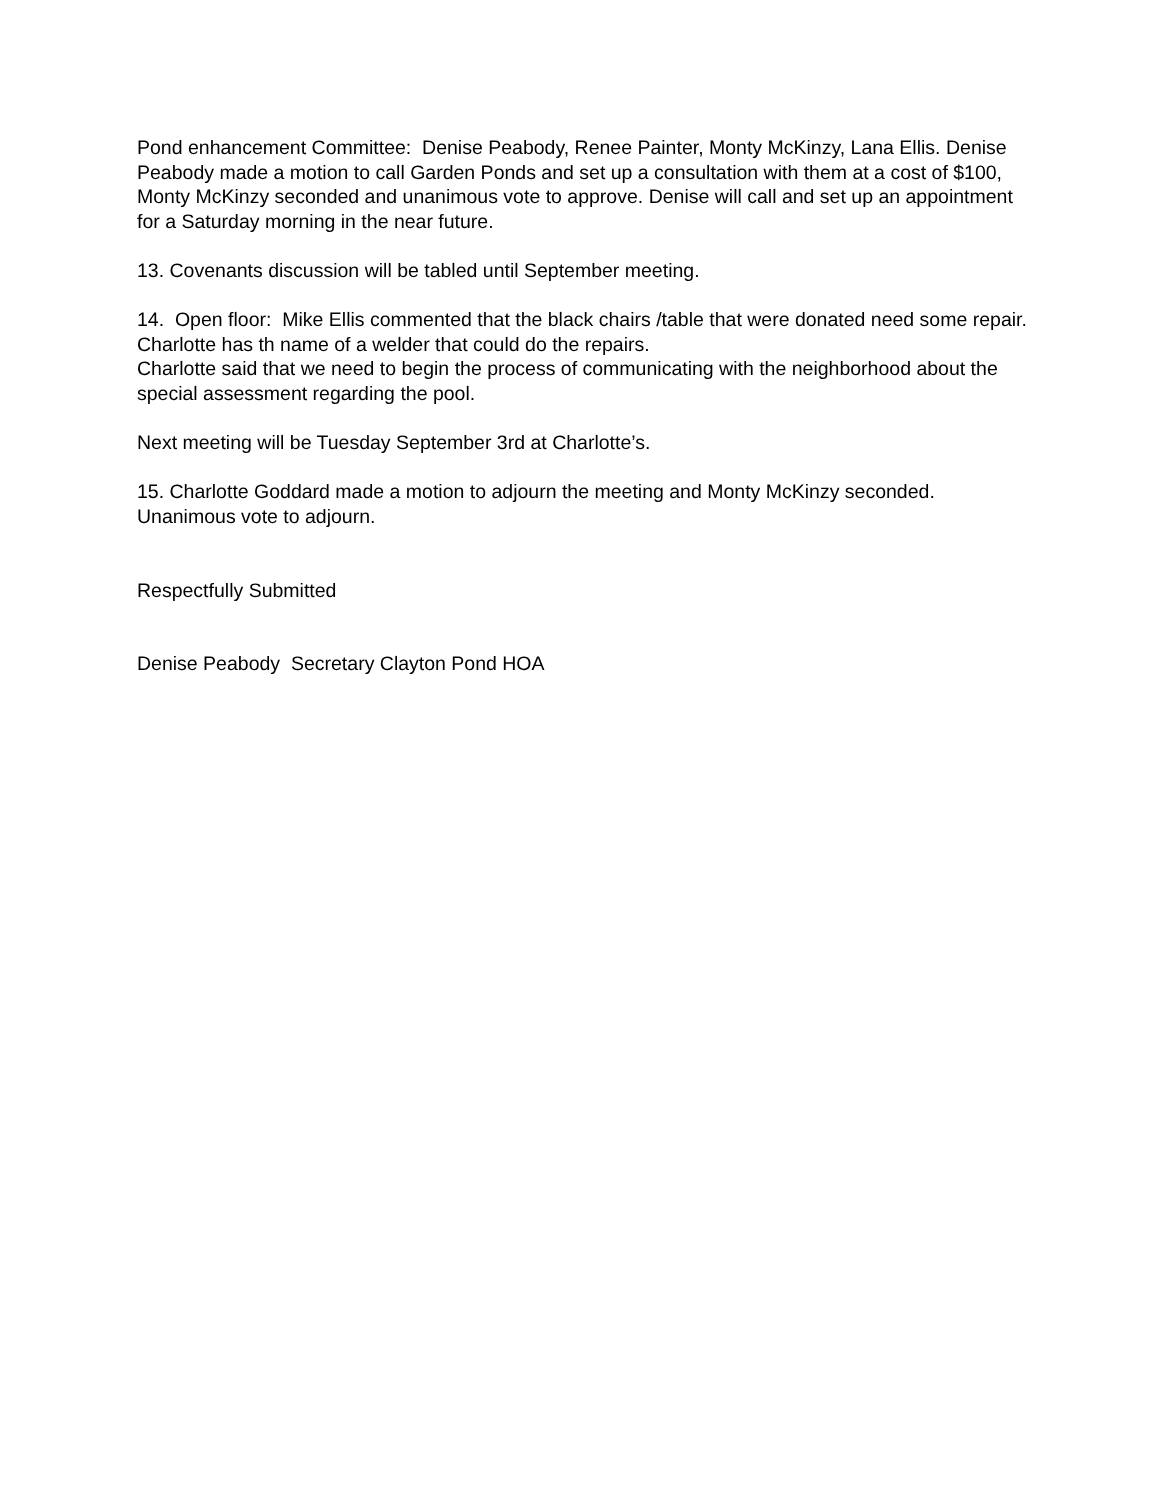Pond enhancement Committee: Denise Peabody, Renee Painter, Monty McKinzy, Lana Ellis. Denise Peabody made a motion to call Garden Ponds and set up a consultation with them at a cost of $100, Monty McKinzy seconded and unanimous vote to approve. Denise will call and set up an appointment for a Saturday morning in the near future.
13. Covenants discussion will be tabled until September meeting.
14. Open floor: Mike Ellis commented that the black chairs /table that were donated need some repair. Charlotte has th name of a welder that could do the repairs.
Charlotte said that we need to begin the process of communicating with the neighborhood about the special assessment regarding the pool.
Next meeting will be Tuesday September 3rd at Charlotte’s.
15. Charlotte Goddard made a motion to adjourn the meeting and Monty McKinzy seconded. Unanimous vote to adjourn.
Respectfully Submitted
Denise Peabody Secretary Clayton Pond HOA